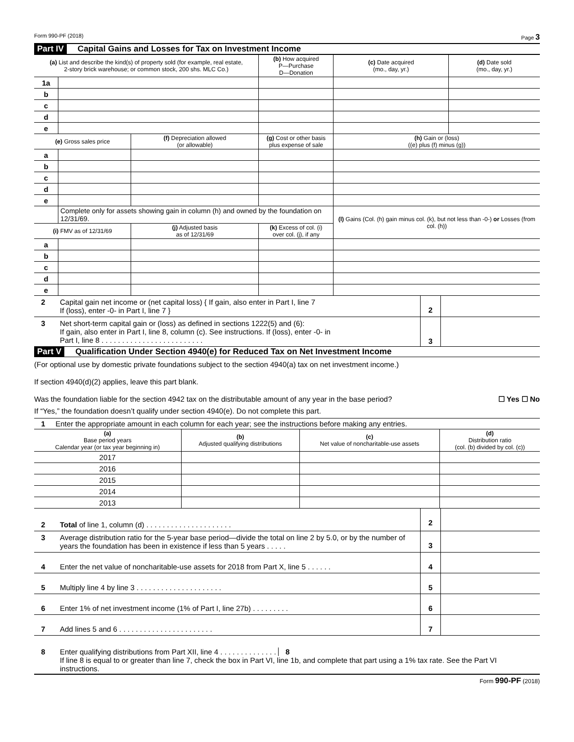Form 990-PF (2018) Page 3
Part IV Capital Gains and Losses for Tax on Investment Income
| (a) List and describe the kind(s) of property sold (for example, real estate, 2-story brick warehouse; or common stock, 200 shs. MLC Co.) | | | | (b) How acquired P—Purchase D—Donation | (c) Date acquired (mo., day, yr.) | (d) Date sold (mo., day, yr.) |
| --- | --- | --- | --- | --- | --- | --- |
| 1a | | | | | | |
| b | | | | | | |
| c | | | | | | |
| d | | | | | | |
| e | | | | | | |
| (e) Gross sales price | | (f) Depreciation allowed (or allowable) | (g) Cost or other basis plus expense of sale | | (h) Gain or (loss) ((e) plus (f) minus (g)) | |
| a | | | | | | |
| b | | | | | | |
| c | | | | | | |
| d | | | | | | |
| e | | | | | | |
| | Complete only for assets showing gain in column (h) and owned by the foundation on 12/31/69. | | | | (l) Gains (Col. (h) gain minus col. (k), but not less than -0-) or Losses (from col. (h)) | |
| (i) FMV as of 12/31/69 | | (j) Adjusted basis as of 12/31/69 | (k) Excess of col. (i) over col. (j), if any | | | |
| a | | | | | | |
| b | | | | | | |
| c | | | | | | |
| d | | | | | | |
| e | | | | | | |
2 Capital gain net income or (net capital loss) { If gain, also enter in Part I, line 7
If (loss), enter -0- in Part I, line 7 }
2
3 Net short-term capital gain or (loss) as defined in sections 1222(5) and (6):
If gain, also enter in Part I, line 8, column (c). See instructions. If (loss), enter -0- in
Part I, line 8 . . . . . . . . . . . . . . . . . . . . . . . . .
3
Part V Qualification Under Section 4940(e) for Reduced Tax on Net Investment Income
(For optional use by domestic private foundations subject to the section 4940(a) tax on net investment income.)
If section 4940(d)(2) applies, leave this part blank.
Was the foundation liable for the section 4942 tax on the distributable amount of any year in the base period? ☐ Yes ☐ No
If “Yes,” the foundation doesn’t qualify under section 4940(e). Do not complete this part.
1 Enter the appropriate amount in each column for each year; see the instructions before making any entries.
| (a) Base period years Calendar year (or tax year beginning in) | (b) Adjusted qualifying distributions | (c) Net value of noncharitable-use assets | (d) Distribution ratio (col. (b) divided by col. (c)) |
| --- | --- | --- | --- |
| 2017 | | | |
| 2016 | | | |
| 2015 | | | |
| 2014 | | | |
| 2013 | | | |
2 Total of line 1, column (d) . . . . . . . . . . . . . . . . . . . . .
2
3 Average distribution ratio for the 5-year base period—divide the total on line 2 by 5.0, or by the number of years the foundation has been in existence if less than 5 years . . . . .
3
4 Enter the net value of noncharitable-use assets for 2018 from Part X, line 5 . . . . . .
4
5 Multiply line 4 by line 3 . . . . . . . . . . . . . . . . . . . . .
5
6 Enter 1% of net investment income (1% of Part I, line 27b) . . . . . . . . .
6
7 Add lines 5 and 6 . . . . . . . . . . . . . . . . . . . . . . .
7
8 Enter qualifying distributions from Part XII, line 4 . . . . . . . . . . . . . . 8
If line 8 is equal to or greater than line 7, check the box in Part VI, line 1b, and complete that part using a 1% tax rate. See the Part VI instructions.
Form 990-PF (2018)